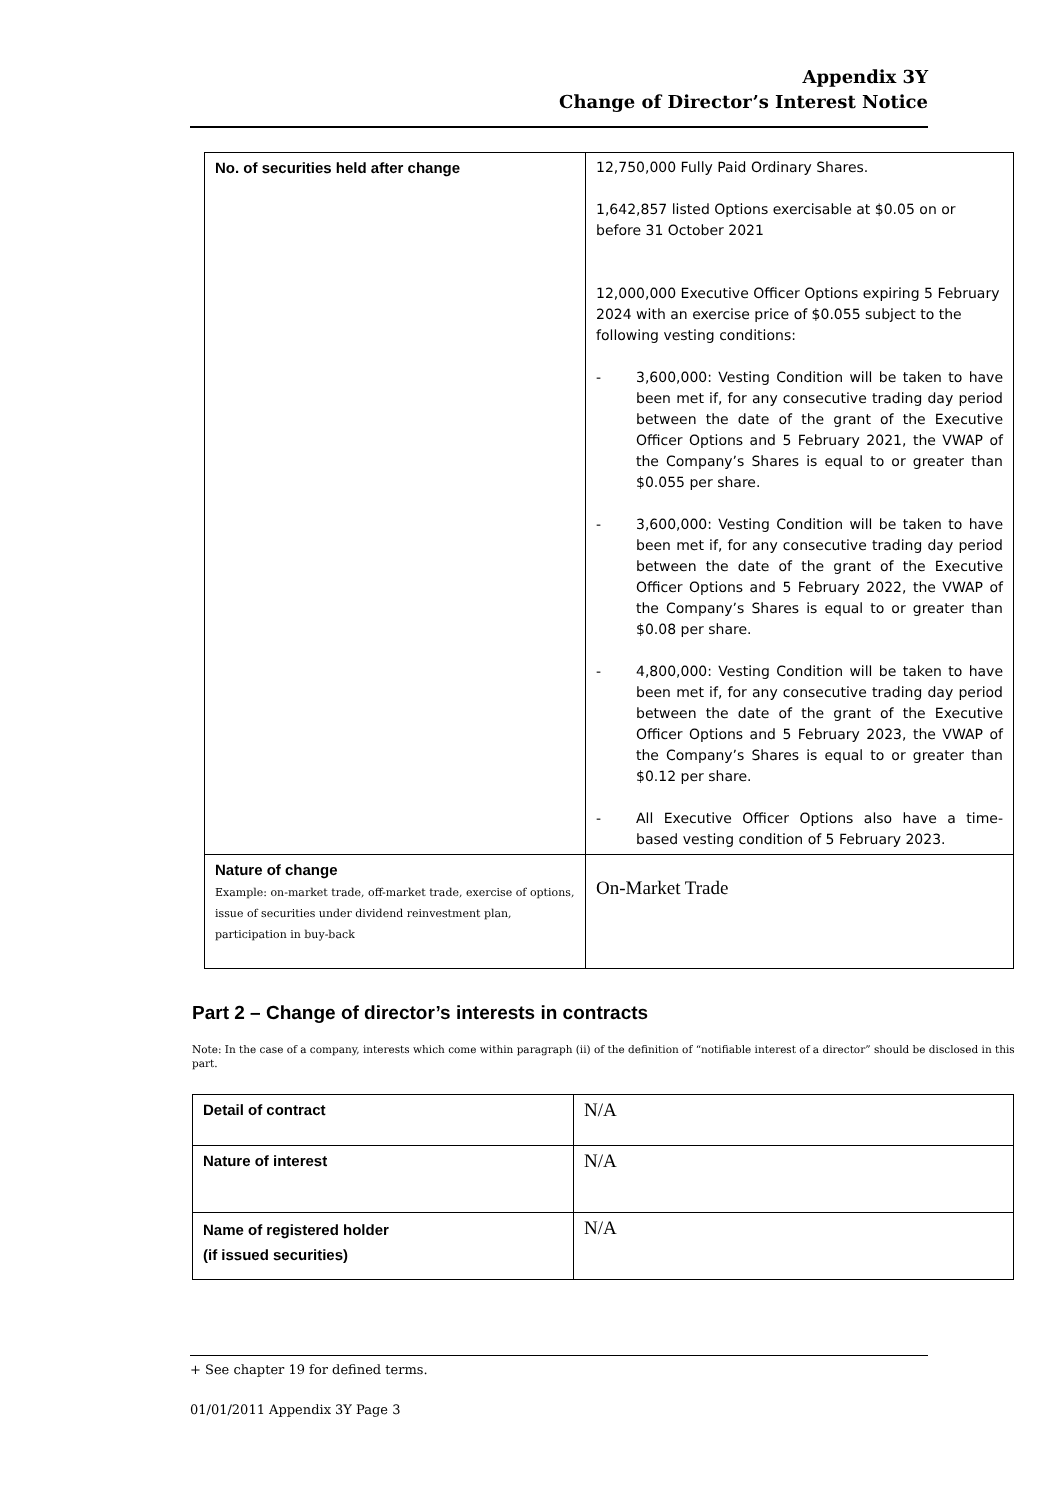Appendix 3Y
Change of Director’s Interest Notice
| No. of securities held after change | 12,750,000 Fully Paid Ordinary Shares. 1,642,857 listed Options exercisable at $0.05 on or before 31 October 2021 12,000,000 Executive Officer Options expiring 5 February 2024 with an exercise price of $0.055 subject to the following vesting conditions: - 3,600,000: Vesting Condition will be taken to have been met if, for any consecutive trading day period between the date of the grant of the Executive Officer Options and 5 February 2021, the VWAP of the Company’s Shares is equal to or greater than $0.055 per share. - 3,600,000: Vesting Condition will be taken to have been met if, for any consecutive trading day period between the date of the grant of the Executive Officer Options and 5 February 2022, the VWAP of the Company’s Shares is equal to or greater than $0.08 per share. - 4,800,000: Vesting Condition will be taken to have been met if, for any consecutive trading day period between the date of the grant of the Executive Officer Options and 5 February 2023, the VWAP of the Company’s Shares is equal to or greater than $0.12 per share. - All Executive Officer Options also have a time-based vesting condition of 5 February 2023. |
| Nature of change Example: on-market trade, off-market trade, exercise of options, issue of securities under dividend reinvestment plan, participation in buy-back | On-Market Trade |
Part 2 – Change of director’s interests in contracts
Note: In the case of a company, interests which come within paragraph (ii) of the definition of “notifiable interest of a director” should be disclosed in this part.
| Detail of contract | N/A |
| Nature of interest | N/A |
| Name of registered holder (if issued securities) | N/A |
+ See chapter 19 for defined terms.
01/01/2011 Appendix 3Y Page 3